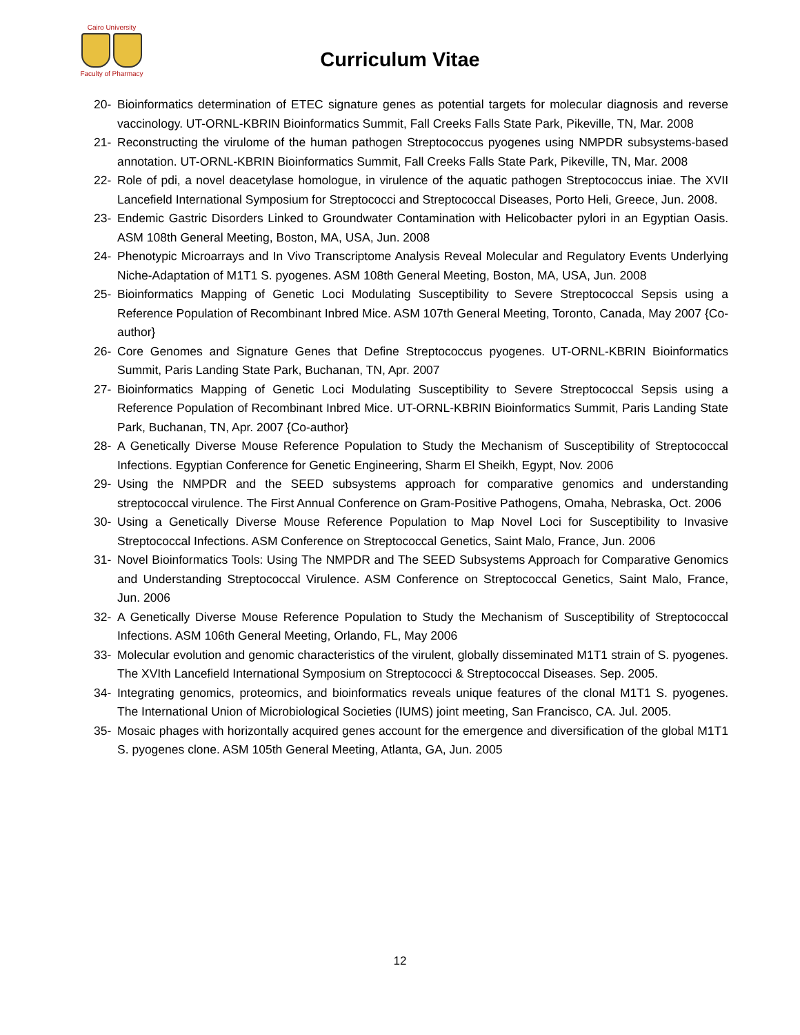Cairo University
Faculty of Pharmacy
Curriculum Vitae
20- Bioinformatics determination of ETEC signature genes as potential targets for molecular diagnosis and reverse vaccinology. UT-ORNL-KBRIN Bioinformatics Summit, Fall Creeks Falls State Park, Pikeville, TN, Mar. 2008
21- Reconstructing the virulome of the human pathogen Streptococcus pyogenes using NMPDR subsystems-based annotation. UT-ORNL-KBRIN Bioinformatics Summit, Fall Creeks Falls State Park, Pikeville, TN, Mar. 2008
22- Role of pdi, a novel deacetylase homologue, in virulence of the aquatic pathogen Streptococcus iniae. The XVII Lancefield International Symposium for Streptococci and Streptococcal Diseases, Porto Heli, Greece, Jun. 2008.
23- Endemic Gastric Disorders Linked to Groundwater Contamination with Helicobacter pylori in an Egyptian Oasis. ASM 108th General Meeting, Boston, MA, USA, Jun. 2008
24- Phenotypic Microarrays and In Vivo Transcriptome Analysis Reveal Molecular and Regulatory Events Underlying Niche-Adaptation of M1T1 S. pyogenes. ASM 108th General Meeting, Boston, MA, USA, Jun. 2008
25- Bioinformatics Mapping of Genetic Loci Modulating Susceptibility to Severe Streptococcal Sepsis using a Reference Population of Recombinant Inbred Mice. ASM 107th General Meeting, Toronto, Canada, May 2007 {Co-author}
26- Core Genomes and Signature Genes that Define Streptococcus pyogenes. UT-ORNL-KBRIN Bioinformatics Summit, Paris Landing State Park, Buchanan, TN, Apr. 2007
27- Bioinformatics Mapping of Genetic Loci Modulating Susceptibility to Severe Streptococcal Sepsis using a Reference Population of Recombinant Inbred Mice. UT-ORNL-KBRIN Bioinformatics Summit, Paris Landing State Park, Buchanan, TN, Apr. 2007 {Co-author}
28- A Genetically Diverse Mouse Reference Population to Study the Mechanism of Susceptibility of Streptococcal Infections. Egyptian Conference for Genetic Engineering, Sharm El Sheikh, Egypt, Nov. 2006
29- Using the NMPDR and the SEED subsystems approach for comparative genomics and understanding streptococcal virulence. The First Annual Conference on Gram-Positive Pathogens, Omaha, Nebraska, Oct. 2006
30- Using a Genetically Diverse Mouse Reference Population to Map Novel Loci for Susceptibility to Invasive Streptococcal Infections. ASM Conference on Streptococcal Genetics, Saint Malo, France, Jun. 2006
31- Novel Bioinformatics Tools: Using The NMPDR and The SEED Subsystems Approach for Comparative Genomics and Understanding Streptococcal Virulence. ASM Conference on Streptococcal Genetics, Saint Malo, France, Jun. 2006
32- A Genetically Diverse Mouse Reference Population to Study the Mechanism of Susceptibility of Streptococcal Infections. ASM 106th General Meeting, Orlando, FL, May 2006
33- Molecular evolution and genomic characteristics of the virulent, globally disseminated M1T1 strain of S. pyogenes. The XVIth Lancefield International Symposium on Streptococci & Streptococcal Diseases. Sep. 2005.
34- Integrating genomics, proteomics, and bioinformatics reveals unique features of the clonal M1T1 S. pyogenes. The International Union of Microbiological Societies (IUMS) joint meeting, San Francisco, CA. Jul. 2005.
35- Mosaic phages with horizontally acquired genes account for the emergence and diversification of the global M1T1 S. pyogenes clone. ASM 105th General Meeting, Atlanta, GA, Jun. 2005
12